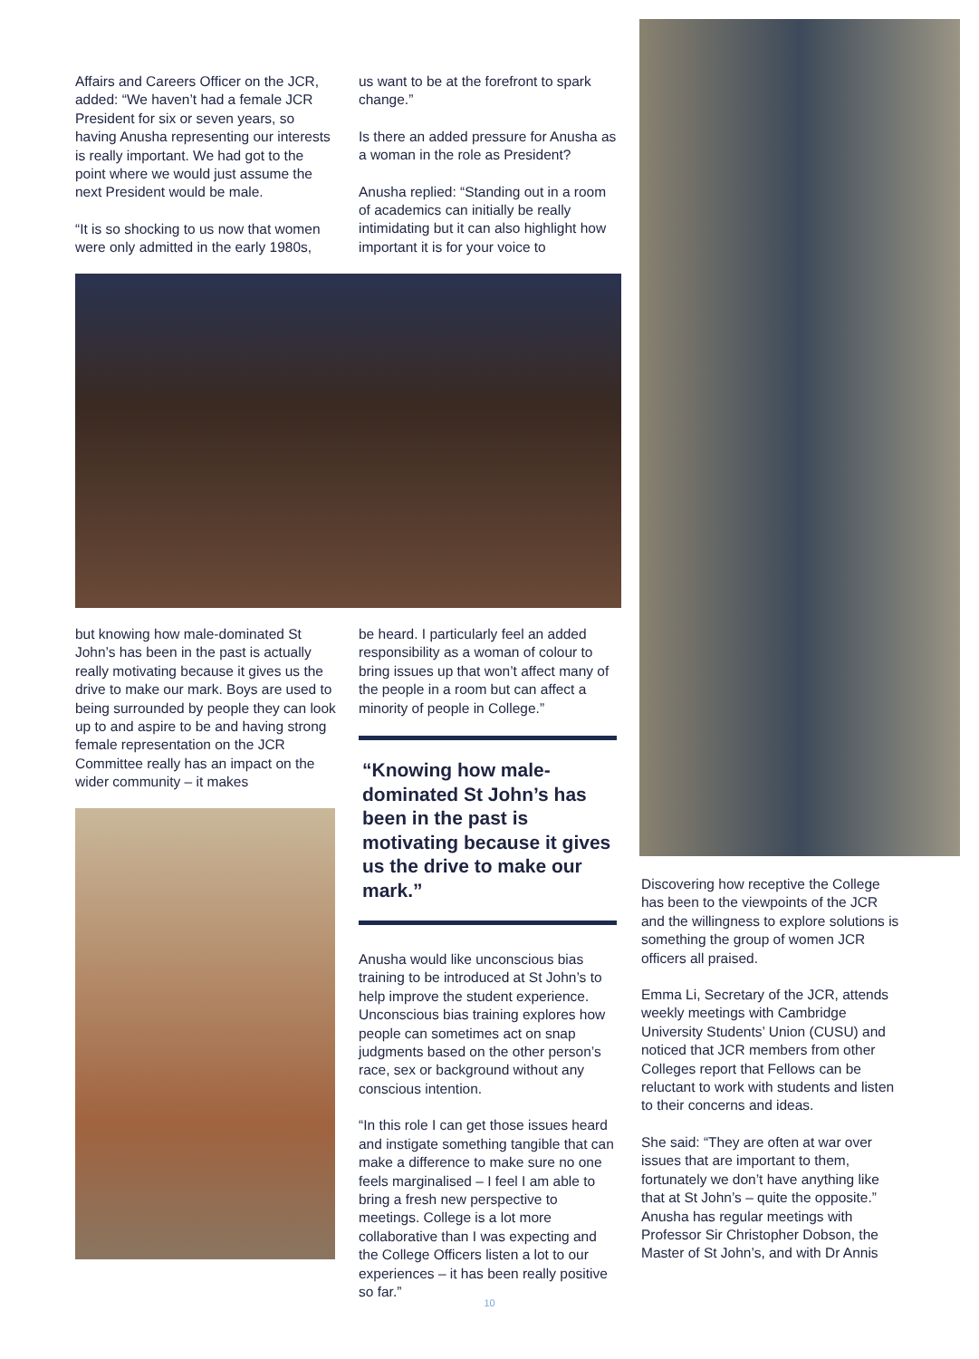Affairs and Careers Officer on the JCR, added: “We haven’t had a female JCR President for six or seven years, so having Anusha representing our interests is really important. We had got to the point where we would just assume the next President would be male.
“It is so shocking to us now that women were only admitted in the early 1980s,
us want to be at the forefront to spark change.”
Is there an added pressure for Anusha as a woman in the role as President?
Anusha replied: “Standing out in a room of academics can initially be really intimidating but it can also highlight how important it is for your voice to
but knowing how male-dominated St John’s has been in the past is actually really motivating because it gives us the drive to make our mark. Boys are used to being surrounded by people they can look up to and aspire to be and having strong female representation on the JCR Committee really has an impact on the wider community – it makes
be heard. I particularly feel an added responsibility as a woman of colour to bring issues up that won’t affect many of the people in a room but can affect a minority of people in College.”
“Knowing how male-dominated St John’s has been in the past is motivating because it gives us the drive to make our mark.”
Anusha would like unconscious bias training to be introduced at St John’s to help improve the student experience. Unconscious bias training explores how people can sometimes act on snap judgments based on the other person’s race, sex or background without any conscious intention.
“In this role I can get those issues heard and instigate something tangible that can make a difference to make sure no one feels marginalised – I feel I am able to bring a fresh new perspective to meetings. College is a lot more collaborative than I was expecting and the College Officers listen a lot to our experiences – it has been really positive so far.”
Discovering how receptive the College has been to the viewpoints of the JCR and the willingness to explore solutions is something the group of women JCR officers all praised.
Emma Li, Secretary of the JCR, attends weekly meetings with Cambridge University Students’ Union (CUSU) and noticed that JCR members from other Colleges report that Fellows can be reluctant to work with students and listen to their concerns and ideas.
She said: “They are often at war over issues that are important to them, fortunately we don’t have anything like that at St John’s – quite the opposite.” Anusha has regular meetings with Professor Sir Christopher Dobson, the Master of St John’s, and with Dr Annis
10